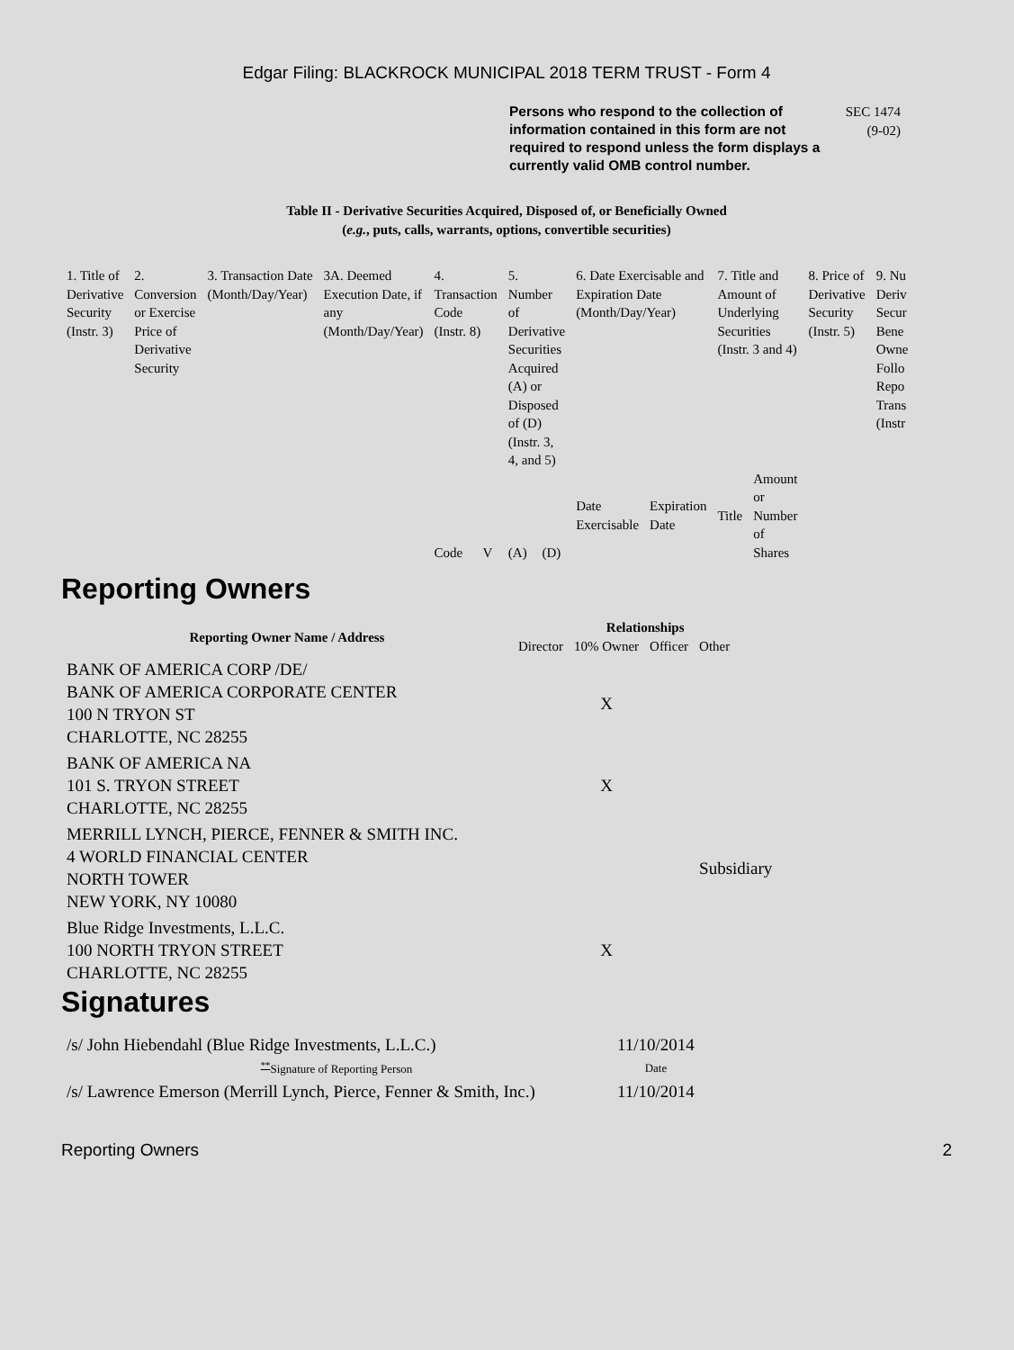Edgar Filing: BLACKROCK MUNICIPAL 2018 TERM TRUST - Form 4
Persons who respond to the collection of information contained in this form are not required to respond unless the form displays a currently valid OMB control number.
SEC 1474
(9-02)
Table II - Derivative Securities Acquired, Disposed of, or Beneficially Owned
(e.g., puts, calls, warrants, options, convertible securities)
| 1. Title of Derivative Security (Instr. 3) | 2. Conversion or Exercise Price of Derivative Security | 3. Transaction Date (Month/Day/Year) | 3A. Deemed Execution Date, if any (Month/Day/Year) | 4. Transaction Code (Instr. 8) | | 5. Number of Derivative Securities Acquired (A) or Disposed of (D) (Instr. 3, 4, and 5) | | 6. Date Exercisable and Expiration Date (Month/Day/Year) | | 7. Title and Amount of Underlying Securities (Instr. 3 and 4) | | 8. Price of Derivative Security (Instr. 5) | 9. Nu Deriv Secur Bene Owne Follo Repo Trans (Instr |
| | | | | Code | V | (A) | (D) | Date Exercisable | Expiration Date | Title | Amount or Number of Shares | | |
Reporting Owners
| Reporting Owner Name / Address | Relationships | | | |
| --- | --- | --- | --- | --- |
| | Director | 10% Owner | Officer | Other |
| BANK OF AMERICA CORP /DE/ BANK OF AMERICA CORPORATE CENTER 100 N TRYON ST CHARLOTTE, NC 28255 | | X | | |
| BANK OF AMERICA NA 101 S. TRYON STREET CHARLOTTE, NC 28255 | | X | | |
| MERRILL LYNCH, PIERCE, FENNER & SMITH INC. 4 WORLD FINANCIAL CENTER NORTH TOWER NEW YORK, NY 10080 | | | | Subsidiary |
| Blue Ridge Investments, L.L.C. 100 NORTH TRYON STREET CHARLOTTE, NC 28255 | | X | | |
Signatures
| /s/ John Hiebendahl (Blue Ridge Investments, L.L.C.) | 11/10/2014 |
| <sup>**</sup> Signature of Reporting Person | Date |
| /s/ Lawrence Emerson (Merrill Lynch, Pierce, Fenner & Smith, Inc.) | 11/10/2014 |
Reporting Owners 2